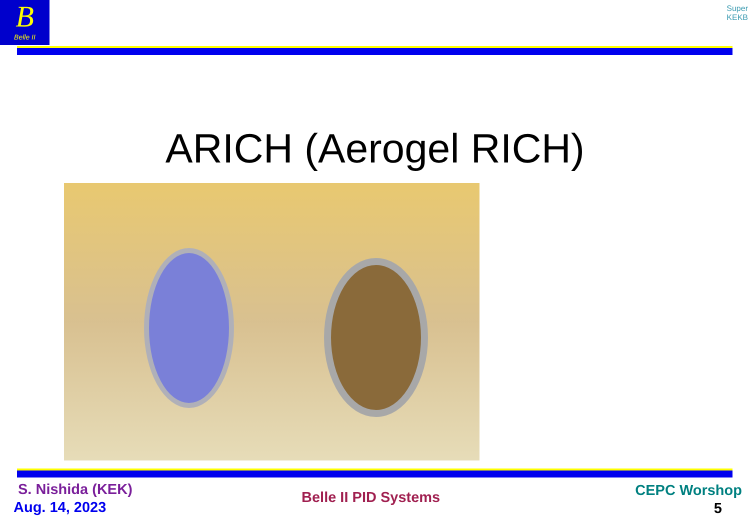B
Belle II
Super
KEKB
ARICH (Aerogel RICH)
S. Nishida (KEK)
Aug. 14, 2023
Belle II PID Systems CEPC Worshop
5